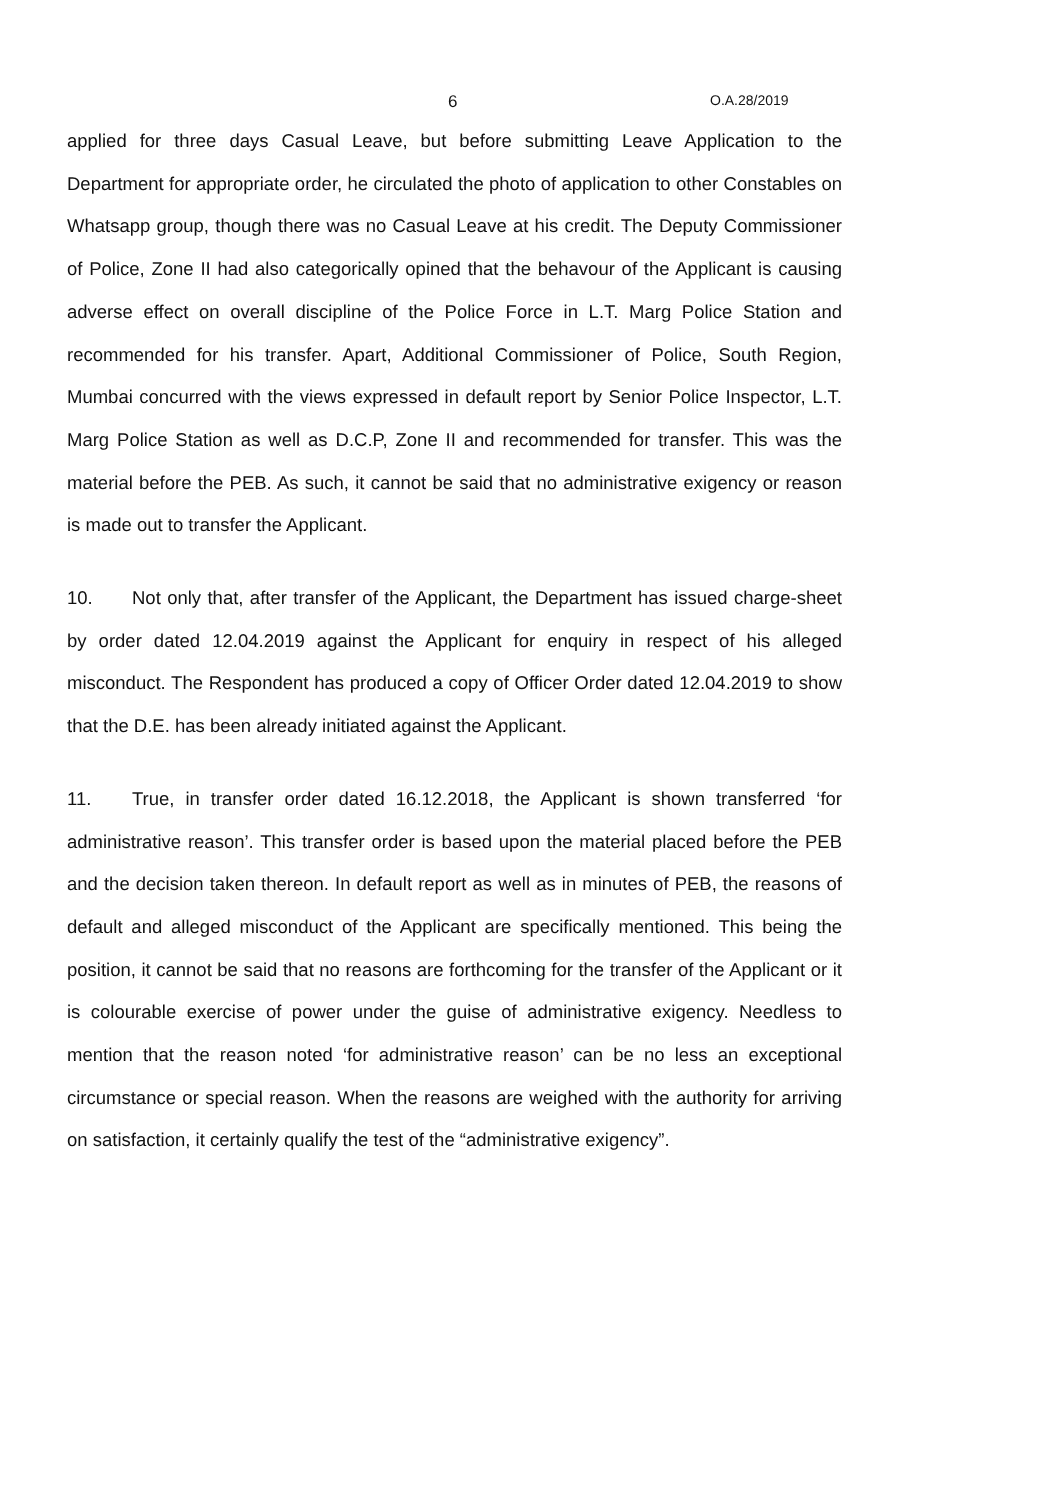6 O.A.28/2019
applied for three days Casual Leave, but before submitting Leave Application to the Department for appropriate order, he circulated the photo of application to other Constables on Whatsapp group, though there was no Casual Leave at his credit. The Deputy Commissioner of Police, Zone II had also categorically opined that the behavour of the Applicant is causing adverse effect on overall discipline of the Police Force in L.T. Marg Police Station and recommended for his transfer. Apart, Additional Commissioner of Police, South Region, Mumbai concurred with the views expressed in default report by Senior Police Inspector, L.T. Marg Police Station as well as D.C.P, Zone II and recommended for transfer. This was the material before the PEB. As such, it cannot be said that no administrative exigency or reason is made out to transfer the Applicant.
10. Not only that, after transfer of the Applicant, the Department has issued charge-sheet by order dated 12.04.2019 against the Applicant for enquiry in respect of his alleged misconduct. The Respondent has produced a copy of Officer Order dated 12.04.2019 to show that the D.E. has been already initiated against the Applicant.
11. True, in transfer order dated 16.12.2018, the Applicant is shown transferred ‘for administrative reason’. This transfer order is based upon the material placed before the PEB and the decision taken thereon. In default report as well as in minutes of PEB, the reasons of default and alleged misconduct of the Applicant are specifically mentioned. This being the position, it cannot be said that no reasons are forthcoming for the transfer of the Applicant or it is colourable exercise of power under the guise of administrative exigency. Needless to mention that the reason noted ‘for administrative reason’ can be no less an exceptional circumstance or special reason. When the reasons are weighed with the authority for arriving on satisfaction, it certainly qualify the test of the “administrative exigency”.